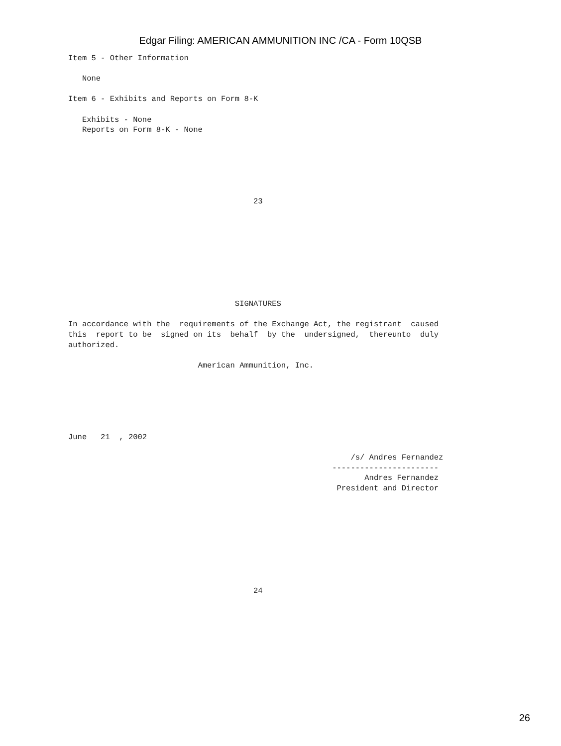Edgar Filing: AMERICAN AMMUNITION INC /CA - Form 10QSB
Item 5 - Other Information

   None

Item 6 - Exhibits and Reports on Form 8-K

   Exhibits - None
   Reports on Form 8-K - None






                                        23









                                    SIGNATURES

In accordance with the  requirements of the Exchange Act, the registrant  caused
this  report to be  signed on its  behalf  by the  undersigned,  thereunto  duly
authorized.

                            American Ammunition, Inc.






June   21  , 2002

                                                             /s/ Andres Fernandez
                                                         -----------------------
                                                                Andres Fernandez
                                                          President and Director









                                        24
26